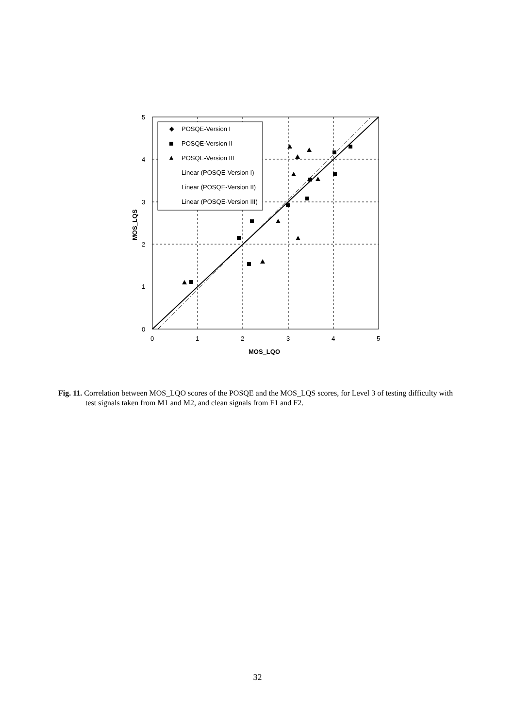POSQE-Version I
POSQE-Version II
POSQE-Version III
Linear (POSQE-Version I)
Linear (POSQE-Version II)
Linear (POSQE-Version III)
5
4
3
2
1
0
0
1
2
3
4
5
MOS_LQO
MOS_LQS
Fig. 11. Correlation between MOS_LQO scores of the POSQE and the MOS_LQS scores, for Level 3 of testing difficulty with test signals taken from M1 and M2, and clean signals from F1 and F2.
32